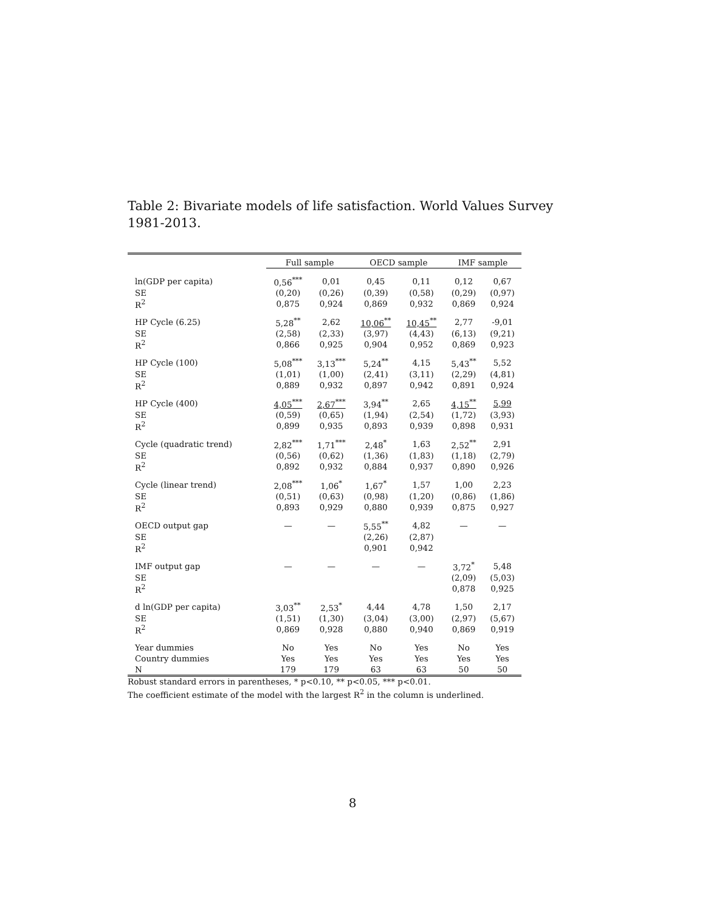Table 2: Bivariate models of life satisfaction. World Values Survey 1981-2013.
| | Full sample | | OECD sample | | IMF sample | |
| --- | --- | --- | --- | --- | --- | --- |
| ln(GDP per capita) | 0,56<sup>***</sup> | 0,01 | 0,45 | 0,11 | 0,12 | 0,67 |
| SE | (0,20) | (0,26) | (0,39) | (0,58) | (0,29) | (0,97) |
| R<sup>2</sup> | 0,875 | 0,924 | 0,869 | 0,932 | 0,869 | 0,924 |
| HP Cycle (6.25) | 5,28<sup>**</sup> | 2,62 | 10,06<sup>**</sup> | 10,45<sup>**</sup> | 2,77 | -9,01 |
| SE | (2,58) | (2,33) | (3,97) | (4,43) | (6,13) | (9,21) |
| R<sup>2</sup> | 0,866 | 0,925 | 0,904 | 0,952 | 0,869 | 0,923 |
| HP Cycle (100) | 5,08<sup>***</sup> | 3,13<sup>***</sup> | 5,24<sup>**</sup> | 4,15 | 5,43<sup>**</sup> | 5,52 |
| SE | (1,01) | (1,00) | (2,41) | (3,11) | (2,29) | (4,81) |
| R<sup>2</sup> | 0,889 | 0,932 | 0,897 | 0,942 | 0,891 | 0,924 |
| HP Cycle (400) | 4,05<sup>***</sup> | 2,67<sup>***</sup> | 3,94<sup>**</sup> | 2,65 | 4,15<sup>**</sup> | 5,99 |
| SE | (0,59) | (0,65) | (1,94) | (2,54) | (1,72) | (3,93) |
| R<sup>2</sup> | 0,899 | 0,935 | 0,893 | 0,939 | 0,898 | 0,931 |
| Cycle (quadratic trend) | 2,82<sup>***</sup> | 1,71<sup>***</sup> | 2,48<sup>*</sup> | 1,63 | 2,52<sup>**</sup> | 2,91 |
| SE | (0,56) | (0,62) | (1,36) | (1,83) | (1,18) | (2,79) |
| R<sup>2</sup> | 0,892 | 0,932 | 0,884 | 0,937 | 0,890 | 0,926 |
| Cycle (linear trend) | 2,08<sup>***</sup> | 1,06<sup>*</sup> | 1,67<sup>*</sup> | 1,57 | 1,00 | 2,23 |
| SE | (0,51) | (0,63) | (0,98) | (1,20) | (0,86) | (1,86) |
| R<sup>2</sup> | 0,893 | 0,929 | 0,880 | 0,939 | 0,875 | 0,927 |
| OECD output gap | — | — | 5,55<sup>**</sup> | 4,82 | — | — |
| SE | | | (2,26) | (2,87) | | |
| R<sup>2</sup> | | | 0,901 | 0,942 | | |
| IMF output gap | — | — | — | — | 3,72<sup>*</sup> | 5,48 |
| SE | | | | | (2,09) | (5,03) |
| R<sup>2</sup> | | | | | 0,878 | 0,925 |
| d ln(GDP per capita) | 3,03<sup>**</sup> | 2,53<sup>*</sup> | 4,44 | 4,78 | 1,50 | 2,17 |
| SE | (1,51) | (1,30) | (3,04) | (3,00) | (2,97) | (5,67) |
| R<sup>2</sup> | 0,869 | 0,928 | 0,880 | 0,940 | 0,869 | 0,919 |
| Year dummies | No | Yes | No | Yes | No | Yes |
| Country dummies | Yes | Yes | Yes | Yes | Yes | Yes |
| N | 179 | 179 | 63 | 63 | 50 | 50 |
Robust standard errors in parentheses, * p<0.10, ** p<0.05, *** p<0.01.
The coefficient estimate of the model with the largest R<sup>2</sup> in the column is underlined.
8